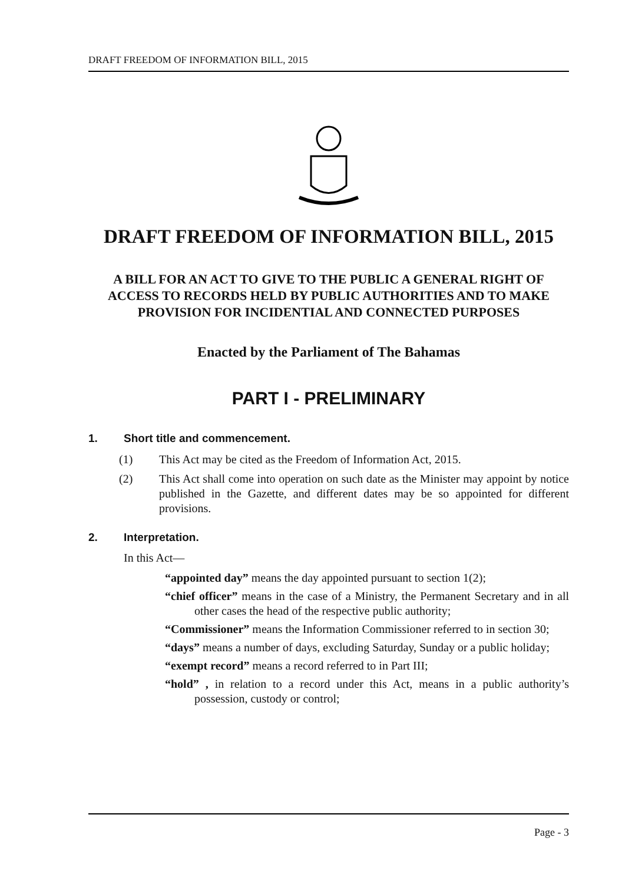DRAFT FREEDOM OF INFORMATION BILL, 2015
DRAFT FREEDOM OF INFORMATION BILL, 2015
A BILL FOR AN ACT TO GIVE TO THE PUBLIC A GENERAL RIGHT OF ACCESS TO RECORDS HELD BY PUBLIC AUTHORITIES AND TO MAKE PROVISION FOR INCIDENTIAL AND CONNECTED PURPOSES
Enacted by the Parliament of The Bahamas
PART I - PRELIMINARY
1. Short title and commencement.
(1) This Act may be cited as the Freedom of Information Act, 2015.
(2) This Act shall come into operation on such date as the Minister may appoint by notice published in the Gazette, and different dates may be so appointed for different provisions.
2. Interpretation.
In this Act—
“appointed day” means the day appointed pursuant to section 1(2);
“chief officer” means in the case of a Ministry, the Permanent Secretary and in all other cases the head of the respective public authority;
“Commissioner” means the Information Commissioner referred to in section 30;
“days” means a number of days, excluding Saturday, Sunday or a public holiday;
“exempt record” means a record referred to in Part III;
“hold” , in relation to a record under this Act, means in a public authority’s possession, custody or control;
Page - 3